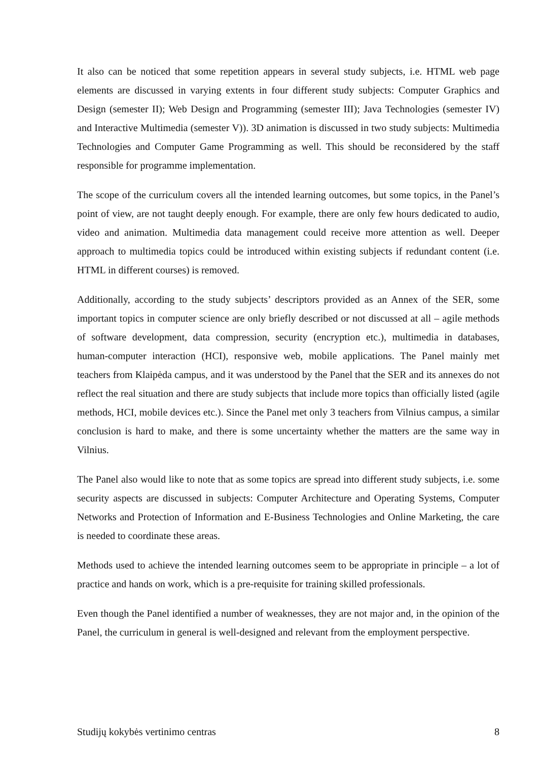It also can be noticed that some repetition appears in several study subjects, i.e. HTML web page elements are discussed in varying extents in four different study subjects: Computer Graphics and Design (semester II); Web Design and Programming (semester III); Java Technologies (semester IV) and Interactive Multimedia (semester V)). 3D animation is discussed in two study subjects: Multimedia Technologies and Computer Game Programming as well. This should be reconsidered by the staff responsible for programme implementation.
The scope of the curriculum covers all the intended learning outcomes, but some topics, in the Panel’s point of view, are not taught deeply enough. For example, there are only few hours dedicated to audio, video and animation. Multimedia data management could receive more attention as well. Deeper approach to multimedia topics could be introduced within existing subjects if redundant content (i.e. HTML in different courses) is removed.
Additionally, according to the study subjects’ descriptors provided as an Annex of the SER, some important topics in computer science are only briefly described or not discussed at all – agile methods of software development, data compression, security (encryption etc.), multimedia in databases, human-computer interaction (HCI), responsive web, mobile applications. The Panel mainly met teachers from Klaipėda campus, and it was understood by the Panel that the SER and its annexes do not reflect the real situation and there are study subjects that include more topics than officially listed (agile methods, HCI, mobile devices etc.). Since the Panel met only 3 teachers from Vilnius campus, a similar conclusion is hard to make, and there is some uncertainty whether the matters are the same way in Vilnius.
The Panel also would like to note that as some topics are spread into different study subjects, i.e. some security aspects are discussed in subjects: Computer Architecture and Operating Systems, Computer Networks and Protection of Information and E-Business Technologies and Online Marketing, the care is needed to coordinate these areas.
Methods used to achieve the intended learning outcomes seem to be appropriate in principle – a lot of practice and hands on work, which is a pre-requisite for training skilled professionals.
Even though the Panel identified a number of weaknesses, they are not major and, in the opinion of the Panel, the curriculum in general is well-designed and relevant from the employment perspective.
Studijų kokybės vertinimo centras 8